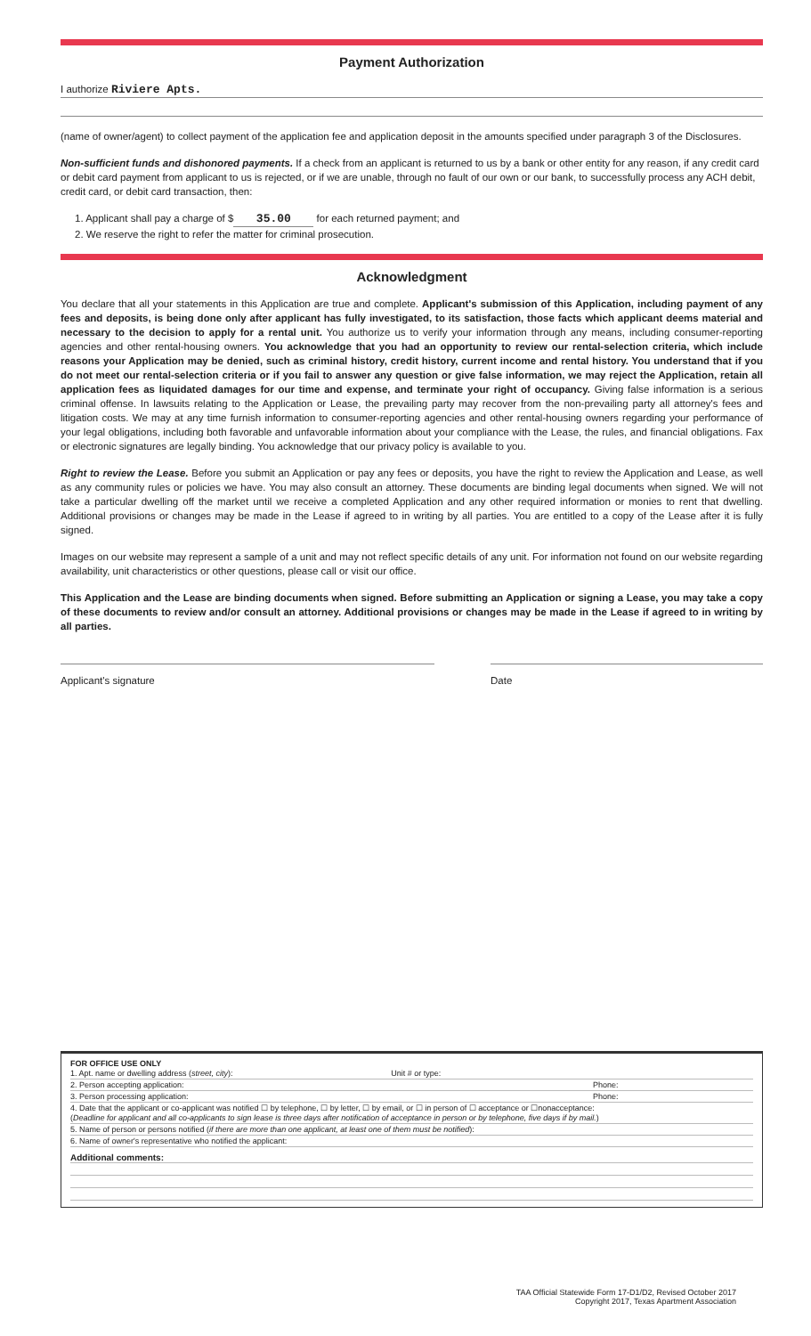Payment Authorization
I authorize Riviere Apts.
(name of owner/agent) to collect payment of the application fee and application deposit in the amounts specified under paragraph 3 of the Disclosures.
Non-sufficient funds and dishonored payments. If a check from an applicant is returned to us by a bank or other entity for any reason, if any credit card or debit card payment from applicant to us is rejected, or if we are unable, through no fault of our own or our bank, to successfully process any ACH debit, credit card, or debit card transaction, then:
1. Applicant shall pay a charge of $ 35.00 for each returned payment; and
2. We reserve the right to refer the matter for criminal prosecution.
Acknowledgment
You declare that all your statements in this Application are true and complete. Applicant's submission of this Application, including payment of any fees and deposits, is being done only after applicant has fully investigated, to its satisfaction, those facts which applicant deems material and necessary to the decision to apply for a rental unit. You authorize us to verify your information through any means, including consumer-reporting agencies and other rental-housing owners. You acknowledge that you had an opportunity to review our rental-selection criteria, which include reasons your Application may be denied, such as criminal history, credit history, current income and rental history. You understand that if you do not meet our rental-selection criteria or if you fail to answer any question or give false information, we may reject the Application, retain all application fees as liquidated damages for our time and expense, and terminate your right of occupancy. Giving false information is a serious criminal offense. In lawsuits relating to the Application or Lease, the prevailing party may recover from the non-prevailing party all attorney's fees and litigation costs. We may at any time furnish information to consumer-reporting agencies and other rental-housing owners regarding your performance of your legal obligations, including both favorable and unfavorable information about your compliance with the Lease, the rules, and financial obligations. Fax or electronic signatures are legally binding. You acknowledge that our privacy policy is available to you.
Right to review the Lease. Before you submit an Application or pay any fees or deposits, you have the right to review the Application and Lease, as well as any community rules or policies we have. You may also consult an attorney. These documents are binding legal documents when signed. We will not take a particular dwelling off the market until we receive a completed Application and any other required information or monies to rent that dwelling. Additional provisions or changes may be made in the Lease if agreed to in writing by all parties. You are entitled to a copy of the Lease after it is fully signed.
Images on our website may represent a sample of a unit and may not reflect specific details of any unit. For information not found on our website regarding availability, unit characteristics or other questions, please call or visit our office.
This Application and the Lease are binding documents when signed. Before submitting an Application or signing a Lease, you may take a copy of these documents to review and/or consult an attorney. Additional provisions or changes may be made in the Lease if agreed to in writing by all parties.
Applicant's signature Date
FOR OFFICE USE ONLY
1. Apt. name or dwelling address (street, city): Unit # or type:
2. Person accepting application: Phone:
3. Person processing application: Phone:
4. Date that the applicant or co-applicant was notified ☐ by telephone, ☐ by letter, ☐ by email, or ☐ in person of ☐ acceptance or ☐nonacceptance:
(Deadline for applicant and all co-applicants to sign lease is three days after notification of acceptance in person or by telephone, five days if by mail.)
5. Name of person or persons notified (if there are more than one applicant, at least one of them must be notified):
6. Name of owner's representative who notified the applicant:
Additional comments:
TAA Official Statewide Form 17-D1/D2, Revised October 2017
Copyright 2017, Texas Apartment Association